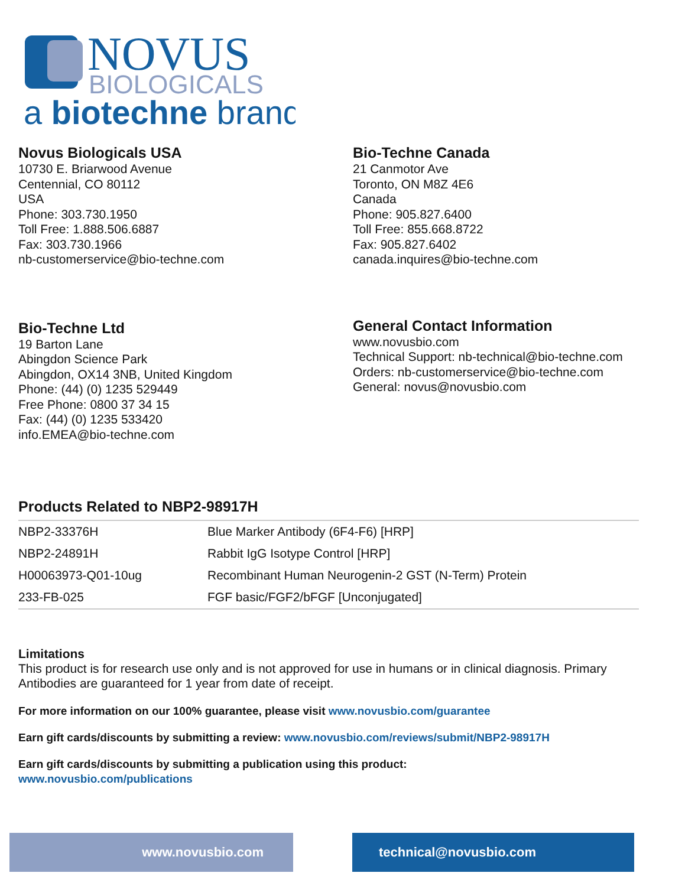NOVUS
BIOLOGICALS
a biotechne brand
Novus Biologicals USA
10730 E. Briarwood Avenue
Centennial, CO 80112
USA
Phone: 303.730.1950
Toll Free: 1.888.506.6887
Fax: 303.730.1966
nb-customerservice@bio-techne.com
Bio-Techne Canada
21 Canmotor Ave
Toronto, ON M8Z 4E6
Canada
Phone: 905.827.6400
Toll Free: 855.668.8722
Fax: 905.827.6402
canada.inquires@bio-techne.com
Bio-Techne Ltd
19 Barton Lane
Abingdon Science Park
Abingdon, OX14 3NB, United Kingdom
Phone: (44) (0) 1235 529449
Free Phone: 0800 37 34 15
Fax: (44) (0) 1235 533420
info.EMEA@bio-techne.com
General Contact Information
www.novusbio.com
Technical Support: nb-technical@bio-techne.com
Orders: nb-customerservice@bio-techne.com
General: novus@novusbio.com
Products Related to NBP2-98917H
| NBP2-33376H | Blue Marker Antibody (6F4-F6) [HRP] |
| NBP2-24891H | Rabbit IgG Isotype Control [HRP] |
| H00063973-Q01-10ug | Recombinant Human Neurogenin-2 GST (N-Term) Protein |
| 233-FB-025 | FGF basic/FGF2/bFGF [Unconjugated] |
Limitations
This product is for research use only and is not approved for use in humans or in clinical diagnosis. Primary Antibodies are guaranteed for 1 year from date of receipt.
For more information on our 100% guarantee, please visit www.novusbio.com/guarantee
Earn gift cards/discounts by submitting a review: www.novusbio.com/reviews/submit/NBP2-98917H
Earn gift cards/discounts by submitting a publication using this product:
www.novusbio.com/publications
www.novusbio.com technical@novusbio.com